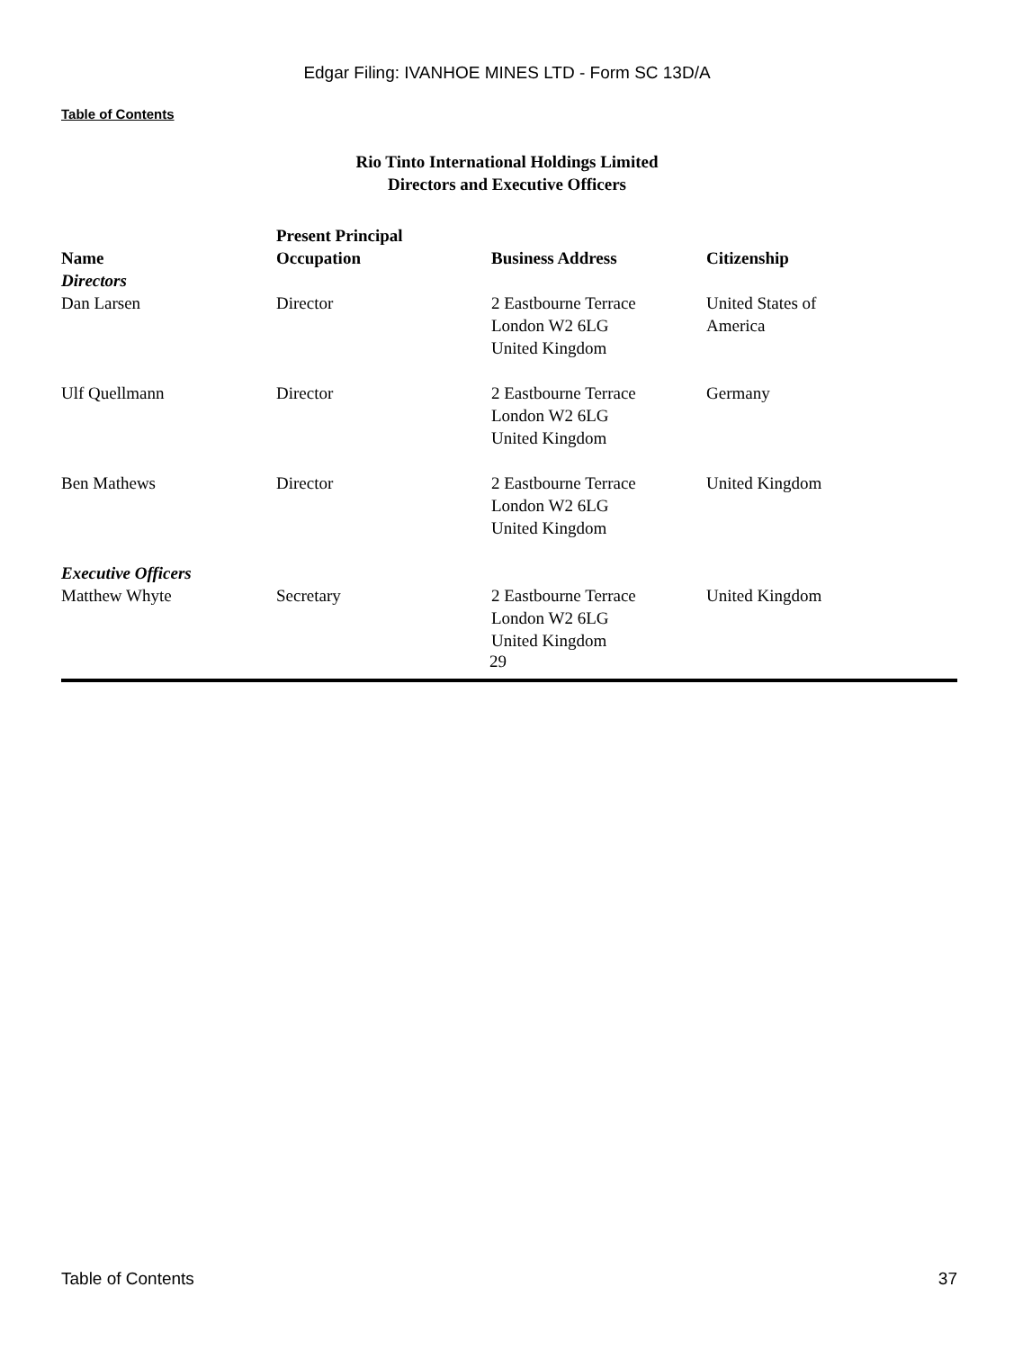Edgar Filing: IVANHOE MINES LTD - Form SC 13D/A
Table of Contents
Rio Tinto International Holdings Limited
Directors and Executive Officers
| Name | Present Principal Occupation | Business Address | Citizenship |
| --- | --- | --- | --- |
| Directors | | | |
| Dan Larsen | Director | 2 Eastbourne Terrace London W2 6LG United Kingdom | United States of America |
| Ulf Quellmann | Director | 2 Eastbourne Terrace London W2 6LG United Kingdom | Germany |
| Ben Mathews | Director | 2 Eastbourne Terrace London W2 6LG United Kingdom | United Kingdom |
| Executive Officers | | | |
| Matthew Whyte | Secretary | 2 Eastbourne Terrace London W2 6LG United Kingdom | United Kingdom |
29
Table of Contents 37